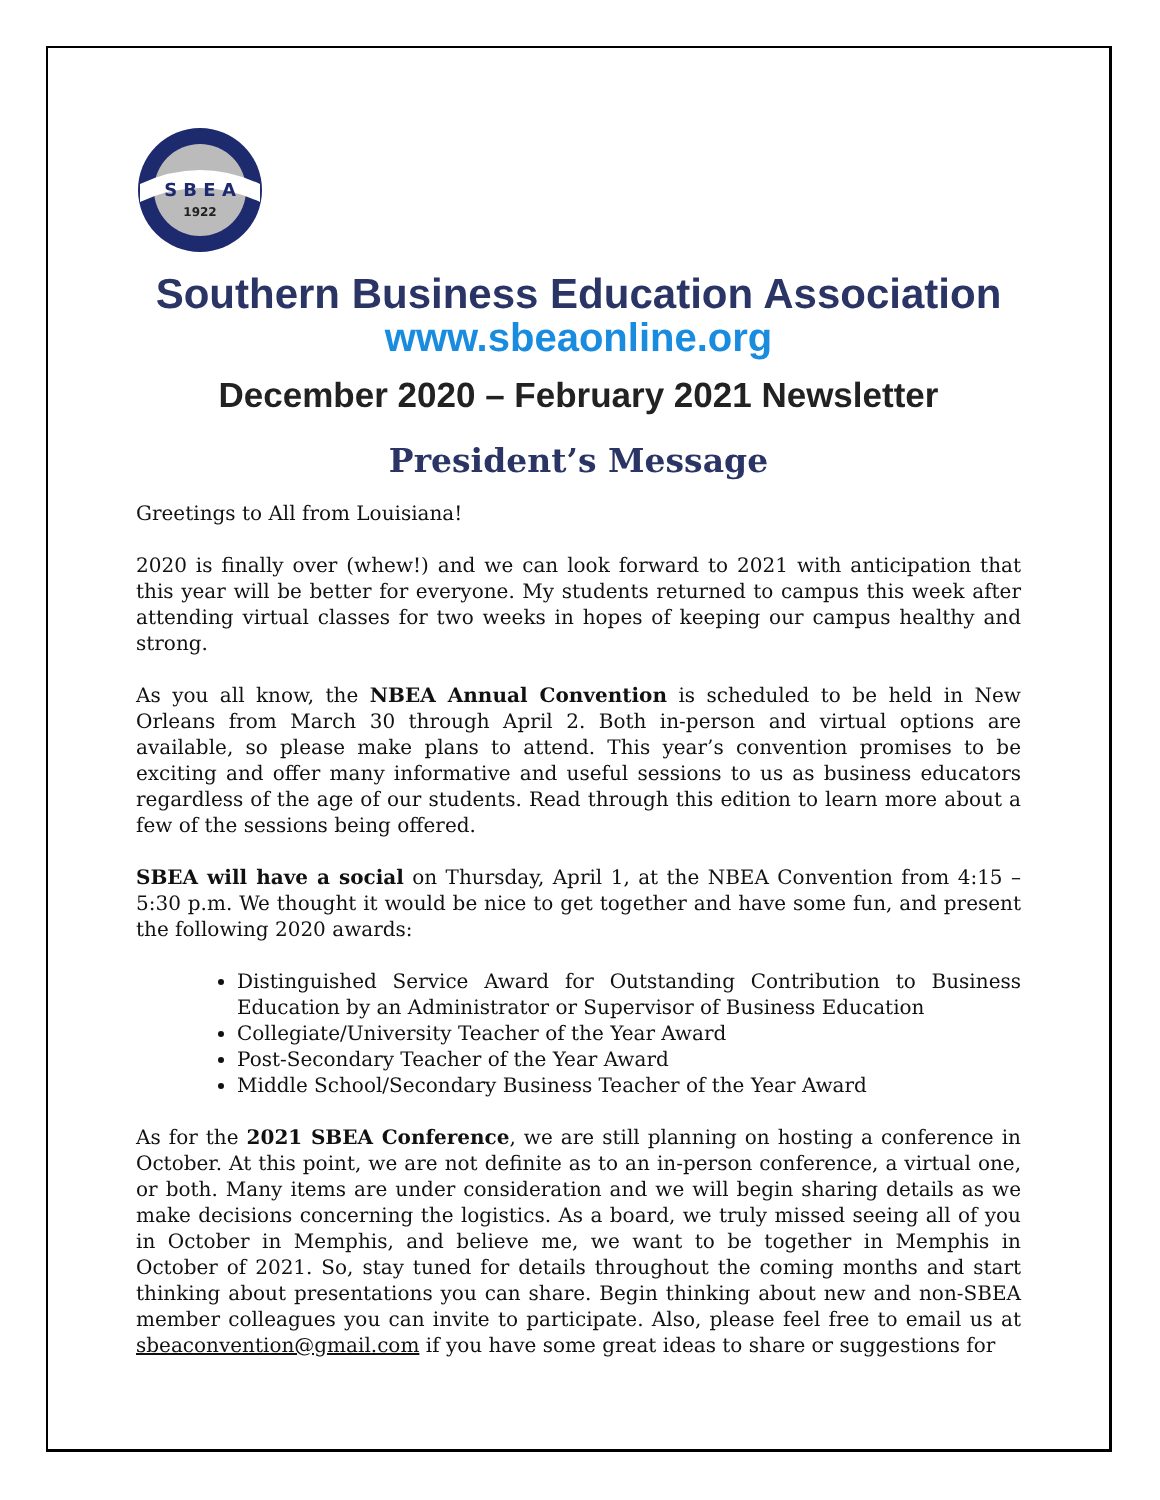S B E A
1922
Southern Business Education Association
www.sbeaonline.org
December 2020 – February 2021 Newsletter
President’s Message
Greetings to All from Louisiana!
2020 is finally over (whew!) and we can look forward to 2021 with anticipation that this year will be better for everyone. My students returned to campus this week after attending virtual classes for two weeks in hopes of keeping our campus healthy and strong.
As you all know, the NBEA Annual Convention is scheduled to be held in New Orleans from March 30 through April 2. Both in-person and virtual options are available, so please make plans to attend. This year’s convention promises to be exciting and offer many informative and useful sessions to us as business educators regardless of the age of our students. Read through this edition to learn more about a few of the sessions being offered.
SBEA will have a social on Thursday, April 1, at the NBEA Convention from 4:15 – 5:30 p.m. We thought it would be nice to get together and have some fun, and present the following 2020 awards:
Distinguished Service Award for Outstanding Contribution to Business Education by an Administrator or Supervisor of Business Education
Collegiate/University Teacher of the Year Award
Post-Secondary Teacher of the Year Award
Middle School/Secondary Business Teacher of the Year Award
As for the 2021 SBEA Conference, we are still planning on hosting a conference in October. At this point, we are not definite as to an in-person conference, a virtual one, or both. Many items are under consideration and we will begin sharing details as we make decisions concerning the logistics. As a board, we truly missed seeing all of you in October in Memphis, and believe me, we want to be together in Memphis in October of 2021. So, stay tuned for details throughout the coming months and start thinking about presentations you can share. Begin thinking about new and non-SBEA member colleagues you can invite to participate. Also, please feel free to email us at sbeaconvention@gmail.com if you have some great ideas to share or suggestions for